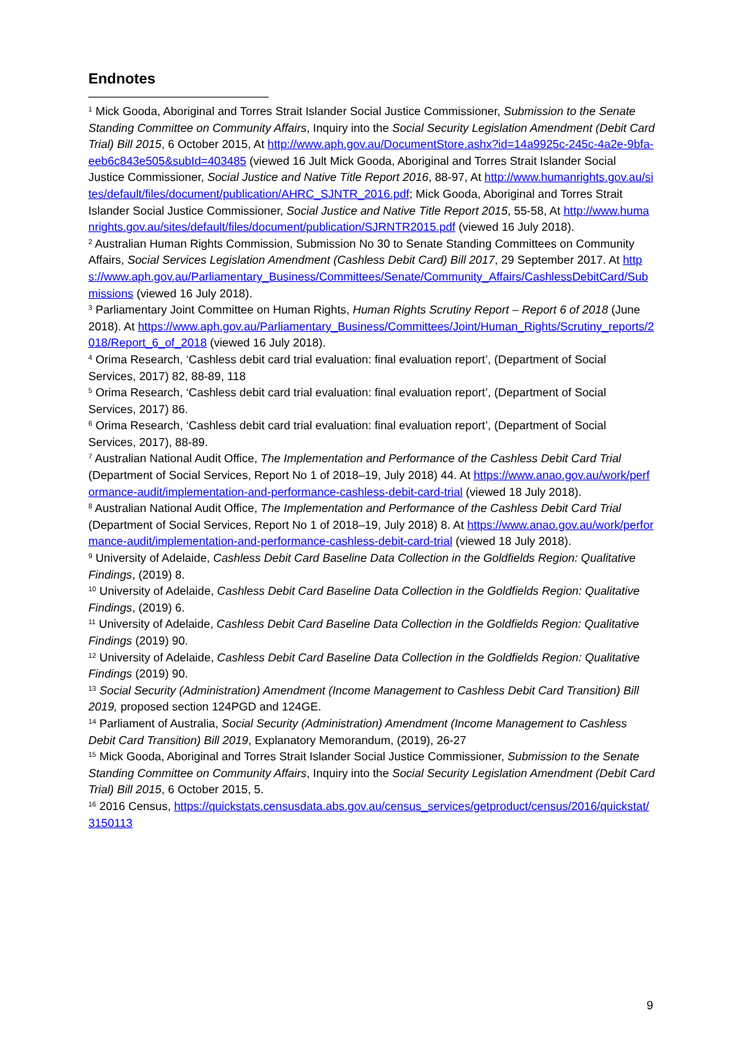Endnotes
<sup>1</sup> Mick Gooda, Aboriginal and Torres Strait Islander Social Justice Commissioner, Submission to the Senate Standing Committee on Community Affairs, Inquiry into the Social Security Legislation Amendment (Debit Card Trial) Bill 2015, 6 October 2015, At http://www.aph.gov.au/DocumentStore.ashx?id=14a9925c-245c-4a2e-9bfa-eeb6c843e505&subId=403485 (viewed 16 Jult Mick Gooda, Aboriginal and Torres Strait Islander Social Justice Commissioner, Social Justice and Native Title Report 2016, 88-97, At http://www.humanrights.gov.au/sites/default/files/document/publication/AHRC_SJNTR_2016.pdf; Mick Gooda, Aboriginal and Torres Strait Islander Social Justice Commissioner, Social Justice and Native Title Report 2015, 55-58, At http://www.humanrights.gov.au/sites/default/files/document/publication/SJRNTR2015.pdf (viewed 16 July 2018).
<sup>2</sup> Australian Human Rights Commission, Submission No 30 to Senate Standing Committees on Community Affairs, Social Services Legislation Amendment (Cashless Debit Card) Bill 2017, 29 September 2017. At https://www.aph.gov.au/Parliamentary_Business/Committees/Senate/Community_Affairs/CashlessDebitCard/Submissions (viewed 16 July 2018).
<sup>3</sup> Parliamentary Joint Committee on Human Rights, Human Rights Scrutiny Report – Report 6 of 2018 (June 2018). At https://www.aph.gov.au/Parliamentary_Business/Committees/Joint/Human_Rights/Scrutiny_reports/2018/Report_6_of_2018 (viewed 16 July 2018).
<sup>4</sup> Orima Research, ‘Cashless debit card trial evaluation: final evaluation report’, (Department of Social Services, 2017) 82, 88-89, 118
<sup>5</sup> Orima Research, ‘Cashless debit card trial evaluation: final evaluation report’, (Department of Social Services, 2017) 86.
<sup>6</sup> Orima Research, ‘Cashless debit card trial evaluation: final evaluation report’, (Department of Social Services, 2017), 88-89.
<sup>7</sup> Australian National Audit Office, The Implementation and Performance of the Cashless Debit Card Trial (Department of Social Services, Report No 1 of 2018–19, July 2018) 44. At https://www.anao.gov.au/work/performance-audit/implementation-and-performance-cashless-debit-card-trial (viewed 18 July 2018).
<sup>8</sup> Australian National Audit Office, The Implementation and Performance of the Cashless Debit Card Trial (Department of Social Services, Report No 1 of 2018–19, July 2018) 8. At https://www.anao.gov.au/work/performance-audit/implementation-and-performance-cashless-debit-card-trial (viewed 18 July 2018).
<sup>9</sup> University of Adelaide, Cashless Debit Card Baseline Data Collection in the Goldfields Region: Qualitative Findings, (2019) 8.
<sup>10</sup> University of Adelaide, Cashless Debit Card Baseline Data Collection in the Goldfields Region: Qualitative Findings, (2019) 6.
<sup>11</sup> University of Adelaide, Cashless Debit Card Baseline Data Collection in the Goldfields Region: Qualitative Findings (2019) 90.
<sup>12</sup> University of Adelaide, Cashless Debit Card Baseline Data Collection in the Goldfields Region: Qualitative Findings (2019) 90.
<sup>13</sup> Social Security (Administration) Amendment (Income Management to Cashless Debit Card Transition) Bill 2019, proposed section 124PGD and 124GE.
<sup>14</sup> Parliament of Australia, Social Security (Administration) Amendment (Income Management to Cashless Debit Card Transition) Bill 2019, Explanatory Memorandum, (2019), 26-27
<sup>15</sup> Mick Gooda, Aboriginal and Torres Strait Islander Social Justice Commissioner, Submission to the Senate Standing Committee on Community Affairs, Inquiry into the Social Security Legislation Amendment (Debit Card Trial) Bill 2015, 6 October 2015, 5.
<sup>16</sup> 2016 Census, https://quickstats.censusdata.abs.gov.au/census_services/getproduct/census/2016/quickstat/3150113
9